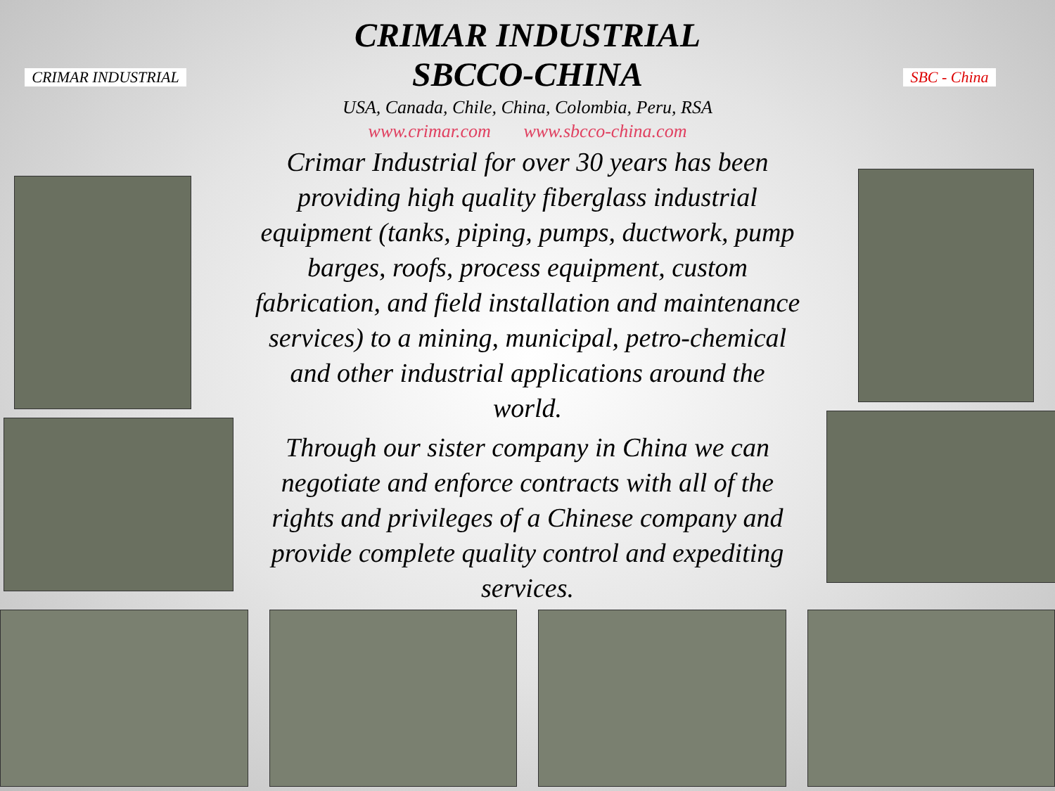CRIMAR INDUSTRIAL
CRIMAR INDUSTRIAL
SBCCO-CHINA
USA, Canada, Chile, China, Colombia, Peru, RSA
www.crimar.com www.sbcco-china.com
SBC - China
Crimar Industrial for over 30 years has been providing high quality fiberglass industrial equipment (tanks, piping, pumps, ductwork, pump barges, roofs, process equipment, custom fabrication, and field installation and maintenance services) to a mining, municipal, petro-chemical and other industrial applications around the world.
Through our sister company in China we can negotiate and enforce contracts with all of the rights and privileges of a Chinese company and provide complete quality control and expediting services.